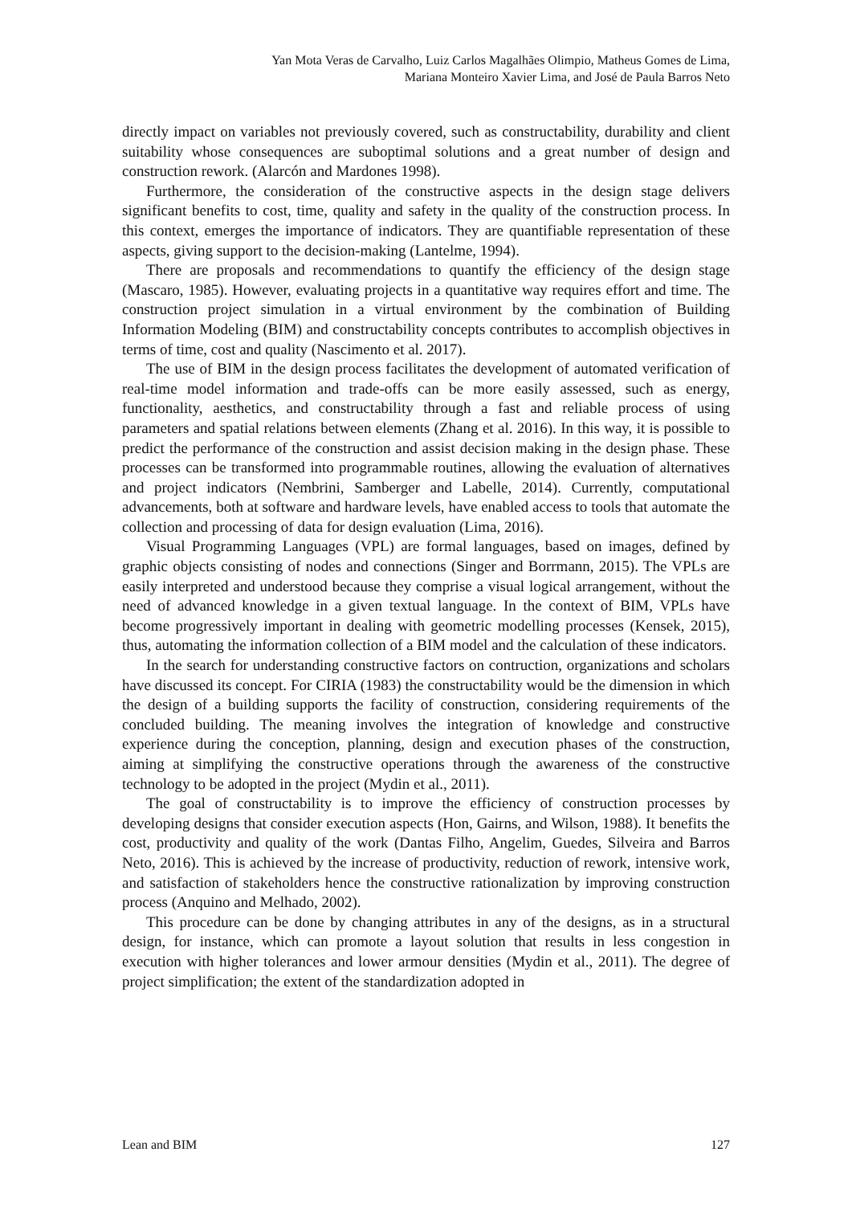Yan Mota Veras de Carvalho, Luiz Carlos Magalhães Olimpio, Matheus Gomes de Lima,
Mariana Monteiro Xavier Lima, and José de Paula Barros Neto
directly impact on variables not previously covered, such as constructability, durability and client suitability whose consequences are suboptimal solutions and a great number of design and construction rework. (Alarcón and Mardones 1998).
Furthermore, the consideration of the constructive aspects in the design stage delivers significant benefits to cost, time, quality and safety in the quality of the construction process. In this context, emerges the importance of indicators. They are quantifiable representation of these aspects, giving support to the decision-making (Lantelme, 1994).
There are proposals and recommendations to quantify the efficiency of the design stage (Mascaro, 1985). However, evaluating projects in a quantitative way requires effort and time. The construction project simulation in a virtual environment by the combination of Building Information Modeling (BIM) and constructability concepts contributes to accomplish objectives in terms of time, cost and quality (Nascimento et al. 2017).
The use of BIM in the design process facilitates the development of automated verification of real-time model information and trade-offs can be more easily assessed, such as energy, functionality, aesthetics, and constructability through a fast and reliable process of using parameters and spatial relations between elements (Zhang et al. 2016). In this way, it is possible to predict the performance of the construction and assist decision making in the design phase. These processes can be transformed into programmable routines, allowing the evaluation of alternatives and project indicators (Nembrini, Samberger and Labelle, 2014). Currently, computational advancements, both at software and hardware levels, have enabled access to tools that automate the collection and processing of data for design evaluation (Lima, 2016).
Visual Programming Languages (VPL) are formal languages, based on images, defined by graphic objects consisting of nodes and connections (Singer and Borrmann, 2015). The VPLs are easily interpreted and understood because they comprise a visual logical arrangement, without the need of advanced knowledge in a given textual language. In the context of BIM, VPLs have become progressively important in dealing with geometric modelling processes (Kensek, 2015), thus, automating the information collection of a BIM model and the calculation of these indicators.
In the search for understanding constructive factors on contruction, organizations and scholars have discussed its concept. For CIRIA (1983) the constructability would be the dimension in which the design of a building supports the facility of construction, considering requirements of the concluded building. The meaning involves the integration of knowledge and constructive experience during the conception, planning, design and execution phases of the construction, aiming at simplifying the constructive operations through the awareness of the constructive technology to be adopted in the project (Mydin et al., 2011).
The goal of constructability is to improve the efficiency of construction processes by developing designs that consider execution aspects (Hon, Gairns, and Wilson, 1988). It benefits the cost, productivity and quality of the work (Dantas Filho, Angelim, Guedes, Silveira and Barros Neto, 2016). This is achieved by the increase of productivity, reduction of rework, intensive work, and satisfaction of stakeholders hence the constructive rationalization by improving construction process (Anquino and Melhado, 2002).
This procedure can be done by changing attributes in any of the designs, as in a structural design, for instance, which can promote a layout solution that results in less congestion in execution with higher tolerances and lower armour densities (Mydin et al., 2011). The degree of project simplification; the extent of the standardization adopted in
Lean and BIM 127